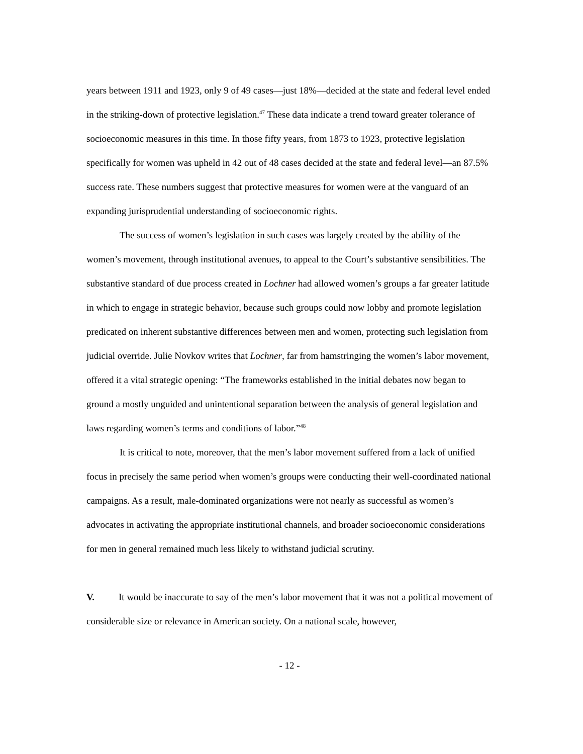years between 1911 and 1923, only 9 of 49 cases—just 18%—decided at the state and federal level ended in the striking-down of protective legislation.<sup>47</sup> These data indicate a trend toward greater tolerance of socioeconomic measures in this time. In those fifty years, from 1873 to 1923, protective legislation specifically for women was upheld in 42 out of 48 cases decided at the state and federal level—an 87.5% success rate. These numbers suggest that protective measures for women were at the vanguard of an expanding jurisprudential understanding of socioeconomic rights.
The success of women’s legislation in such cases was largely created by the ability of the women’s movement, through institutional avenues, to appeal to the Court’s substantive sensibilities. The substantive standard of due process created in Lochner had allowed women’s groups a far greater latitude in which to engage in strategic behavior, because such groups could now lobby and promote legislation predicated on inherent substantive differences between men and women, protecting such legislation from judicial override. Julie Novkov writes that Lochner, far from hamstringing the women’s labor movement, offered it a vital strategic opening: “The frameworks established in the initial debates now began to ground a mostly unguided and unintentional separation between the analysis of general legislation and laws regarding women’s terms and conditions of labor.”<sup>48</sup>
It is critical to note, moreover, that the men’s labor movement suffered from a lack of unified focus in precisely the same period when women’s groups were conducting their well-coordinated national campaigns. As a result, male-dominated organizations were not nearly as successful as women’s advocates in activating the appropriate institutional channels, and broader socioeconomic considerations for men in general remained much less likely to withstand judicial scrutiny.
V. It would be inaccurate to say of the men’s labor movement that it was not a political movement of considerable size or relevance in American society. On a national scale, however,
- 12 -